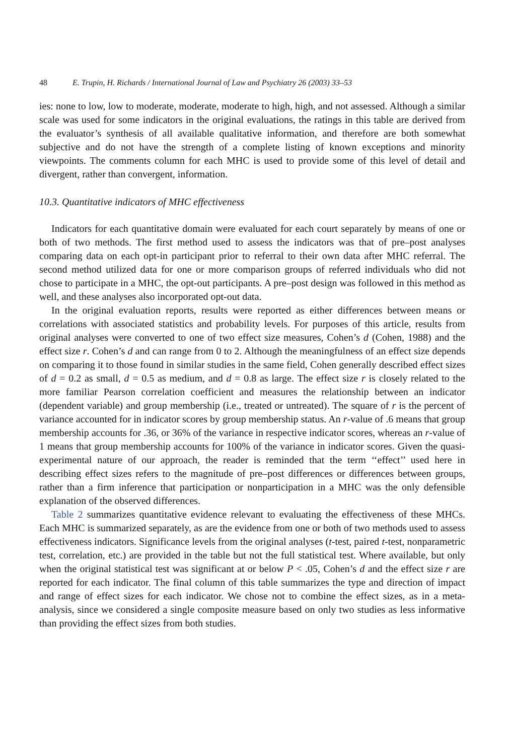48 E. Trupin, H. Richards / International Journal of Law and Psychiatry 26 (2003) 33–53
ies: none to low, low to moderate, moderate, moderate to high, high, and not assessed. Although a similar scale was used for some indicators in the original evaluations, the ratings in this table are derived from the evaluator’s synthesis of all available qualitative information, and therefore are both somewhat subjective and do not have the strength of a complete listing of known exceptions and minority viewpoints. The comments column for each MHC is used to provide some of this level of detail and divergent, rather than convergent, information.
10.3. Quantitative indicators of MHC effectiveness
Indicators for each quantitative domain were evaluated for each court separately by means of one or both of two methods. The first method used to assess the indicators was that of pre–post analyses comparing data on each opt-in participant prior to referral to their own data after MHC referral. The second method utilized data for one or more comparison groups of referred individuals who did not chose to participate in a MHC, the opt-out participants. A pre–post design was followed in this method as well, and these analyses also incorporated opt-out data.
In the original evaluation reports, results were reported as either differences between means or correlations with associated statistics and probability levels. For purposes of this article, results from original analyses were converted to one of two effect size measures, Cohen’s d (Cohen, 1988) and the effect size r. Cohen’s d and can range from 0 to 2. Although the meaningfulness of an effect size depends on comparing it to those found in similar studies in the same field, Cohen generally described effect sizes of d = 0.2 as small, d = 0.5 as medium, and d = 0.8 as large. The effect size r is closely related to the more familiar Pearson correlation coefficient and measures the relationship between an indicator (dependent variable) and group membership (i.e., treated or untreated). The square of r is the percent of variance accounted for in indicator scores by group membership status. An r-value of .6 means that group membership accounts for .36, or 36% of the variance in respective indicator scores, whereas an r-value of 1 means that group membership accounts for 100% of the variance in indicator scores. Given the quasi-experimental nature of our approach, the reader is reminded that the term ‘‘effect’’ used here in describing effect sizes refers to the magnitude of pre–post differences or differences between groups, rather than a firm inference that participation or nonparticipation in a MHC was the only defensible explanation of the observed differences.
Table 2 summarizes quantitative evidence relevant to evaluating the effectiveness of these MHCs. Each MHC is summarized separately, as are the evidence from one or both of two methods used to assess effectiveness indicators. Significance levels from the original analyses (t-test, paired t-test, nonparametric test, correlation, etc.) are provided in the table but not the full statistical test. Where available, but only when the original statistical test was significant at or below P < .05, Cohen’s d and the effect size r are reported for each indicator. The final column of this table summarizes the type and direction of impact and range of effect sizes for each indicator. We chose not to combine the effect sizes, as in a meta-analysis, since we considered a single composite measure based on only two studies as less informative than providing the effect sizes from both studies.